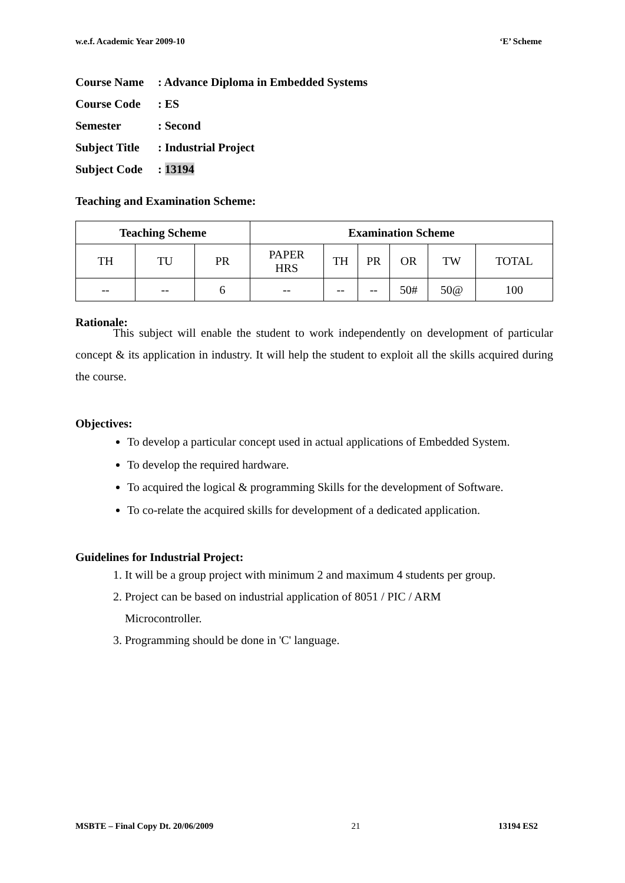w.e.f. Academic Year 2009-10 ‘E’ Scheme
Course Name: Advance Diploma in Embedded Systems
Course Code: ES
Semester: Second
Subject Title: Industrial Project
Subject Code: 13194
Teaching and Examination Scheme:
| Teaching Scheme | | | Examination Scheme | | | | | |
| --- | --- | --- | --- | --- | --- | --- | --- | --- |
| TH | TU | PR | PAPER HRS | TH | PR | OR | TW | TOTAL |
| -- | -- | 6 | -- | -- | -- | 50# | 50@ | 100 |
Rationale:
This subject will enable the student to work independently on development of particular concept & its application in industry. It will help the student to exploit all the skills acquired during the course.
Objectives:
To develop a particular concept used in actual applications of Embedded System.
To develop the required hardware.
To acquired the logical & programming Skills for the development of Software.
To co-relate the acquired skills for development of a dedicated application.
Guidelines for Industrial Project:
1. It will be a group project with minimum 2 and maximum 4 students per group.
2. Project can be based on industrial application of 8051 / PIC / ARM
Microcontroller.
3. Programming should be done in 'C' language.
MSBTE – Final Copy Dt. 20/06/2009 21 13194 ES2